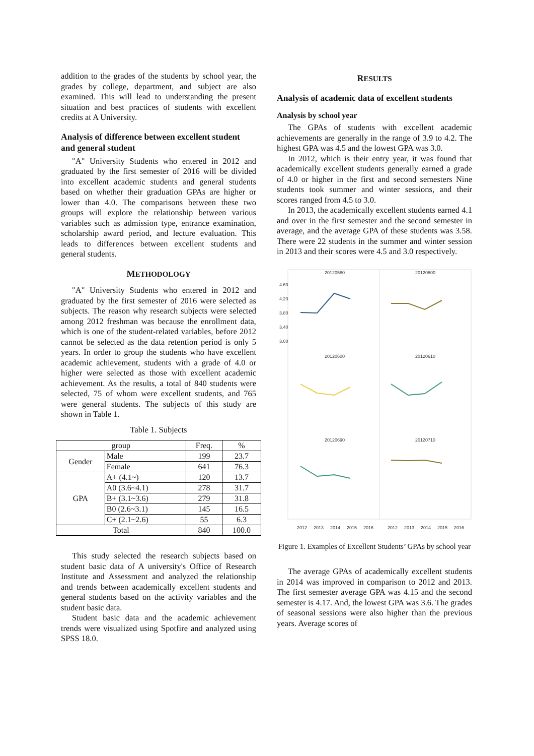addition to the grades of the students by school year, the grades by college, department, and subject are also examined. This will lead to understanding the present situation and best practices of students with excellent credits at A University.
Analysis of difference between excellent student and general student
"A" University Students who entered in 2012 and graduated by the first semester of 2016 will be divided into excellent academic students and general students based on whether their graduation GPAs are higher or lower than 4.0. The comparisons between these two groups will explore the relationship between various variables such as admission type, entrance examination, scholarship award period, and lecture evaluation. This leads to differences between excellent students and general students.
METHODOLOGY
"A" University Students who entered in 2012 and graduated by the first semester of 2016 were selected as subjects. The reason why research subjects were selected among 2012 freshman was because the enrollment data, which is one of the student-related variables, before 2012 cannot be selected as the data retention period is only 5 years. In order to group the students who have excellent academic achievement, students with a grade of 4.0 or higher were selected as those with excellent academic achievement. As the results, a total of 840 students were selected, 75 of whom were excellent students, and 765 were general students. The subjects of this study are shown in Table 1.
Table 1. Subjects
| group | | Freq. | % |
| --- | --- | --- | --- |
| Gender | Male | 199 | 23.7 |
| | Female | 641 | 76.3 |
| GPA | A+ (4.1~) | 120 | 13.7 |
| | A0 (3.6~4.1) | 278 | 31.7 |
| | B+ (3.1~3.6) | 279 | 31.8 |
| | B0 (2.6~3.1) | 145 | 16.5 |
| | C+ (2.1~2.6) | 55 | 6.3 |
| Total | | 840 | 100.0 |
This study selected the research subjects based on student basic data of A university's Office of Research Institute and Assessment and analyzed the relationship and trends between academically excellent students and general students based on the activity variables and the student basic data.
Student basic data and the academic achievement trends were visualized using Spotfire and analyzed using SPSS 18.0.
RESULTS
Analysis of academic data of excellent students
Analysis by school year
The GPAs of students with excellent academic achievements are generally in the range of 3.9 to 4.2. The highest GPA was 4.5 and the lowest GPA was 3.0.
In 2012, which is their entry year, it was found that academically excellent students generally earned a grade of 4.0 or higher in the first and second semesters Nine students took summer and winter sessions, and their scores ranged from 4.5 to 3.0.
In 2013, the academically excellent students earned 4.1 and over in the first semester and the second semester in average, and the average GPA of these students was 3.58. There were 22 students in the summer and winter session in 2013 and their scores were 4.5 and 3.0 respectively.
20120580
20120600
20120600
20120610
20120690
20120710
4.60
4.20
3.80
3.40
3.00
2012
2013
2014
2015
2016
2012
2013
2014
2015
2016
Figure 1. Examples of Excellent Students’ GPAs by school year
The average GPAs of academically excellent students in 2014 was improved in comparison to 2012 and 2013. The first semester average GPA was 4.15 and the second semester is 4.17. And, the lowest GPA was 3.6. The grades of seasonal sessions were also higher than the previous years. Average scores of